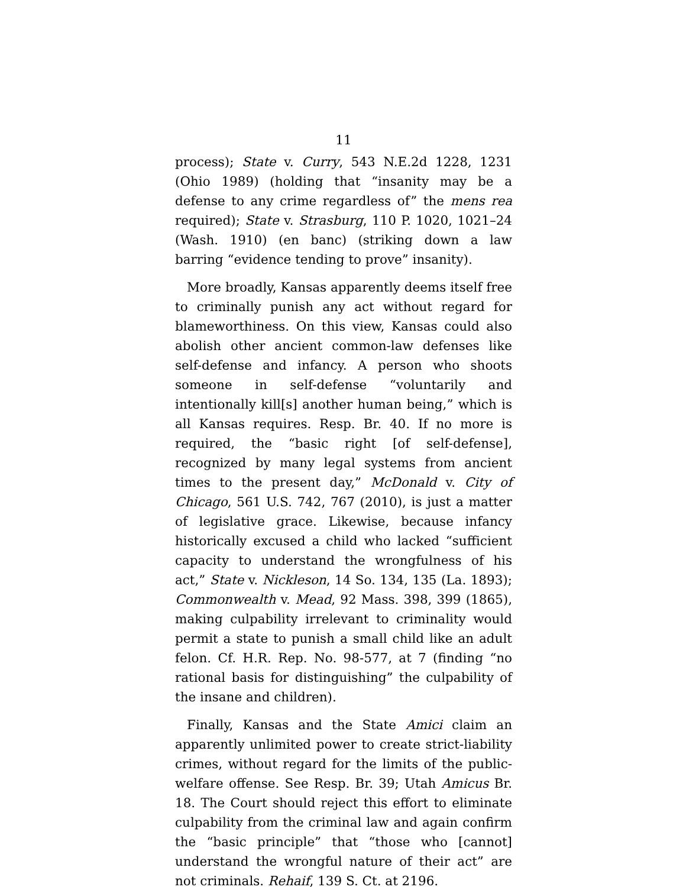11
process); State v. Curry, 543 N.E.2d 1228, 1231 (Ohio 1989) (holding that “insanity may be a defense to any crime regardless of” the mens rea required); State v. Strasburg, 110 P. 1020, 1021–24 (Wash. 1910) (en banc) (striking down a law barring “evidence tending to prove” insanity).
More broadly, Kansas apparently deems itself free to criminally punish any act without regard for blameworthiness. On this view, Kansas could also abolish other ancient common-law defenses like self-defense and infancy. A person who shoots someone in self-defense “voluntarily and intentionally kill[s] another human being,” which is all Kansas requires. Resp. Br. 40. If no more is required, the “basic right [of self-defense], recognized by many legal systems from ancient times to the present day,” McDonald v. City of Chicago, 561 U.S. 742, 767 (2010), is just a matter of legislative grace. Likewise, because infancy historically excused a child who lacked “sufficient capacity to understand the wrongfulness of his act,” State v. Nickleson, 14 So. 134, 135 (La. 1893); Commonwealth v. Mead, 92 Mass. 398, 399 (1865), making culpability irrelevant to criminality would permit a state to punish a small child like an adult felon. Cf. H.R. Rep. No. 98-577, at 7 (finding “no rational basis for distinguishing” the culpability of the insane and children).
Finally, Kansas and the State Amici claim an apparently unlimited power to create strict-liability crimes, without regard for the limits of the public-welfare offense. See Resp. Br. 39; Utah Amicus Br. 18. The Court should reject this effort to eliminate culpability from the criminal law and again confirm the “basic principle” that “those who [cannot] understand the wrongful nature of their act” are not criminals. Rehaif, 139 S. Ct. at 2196.